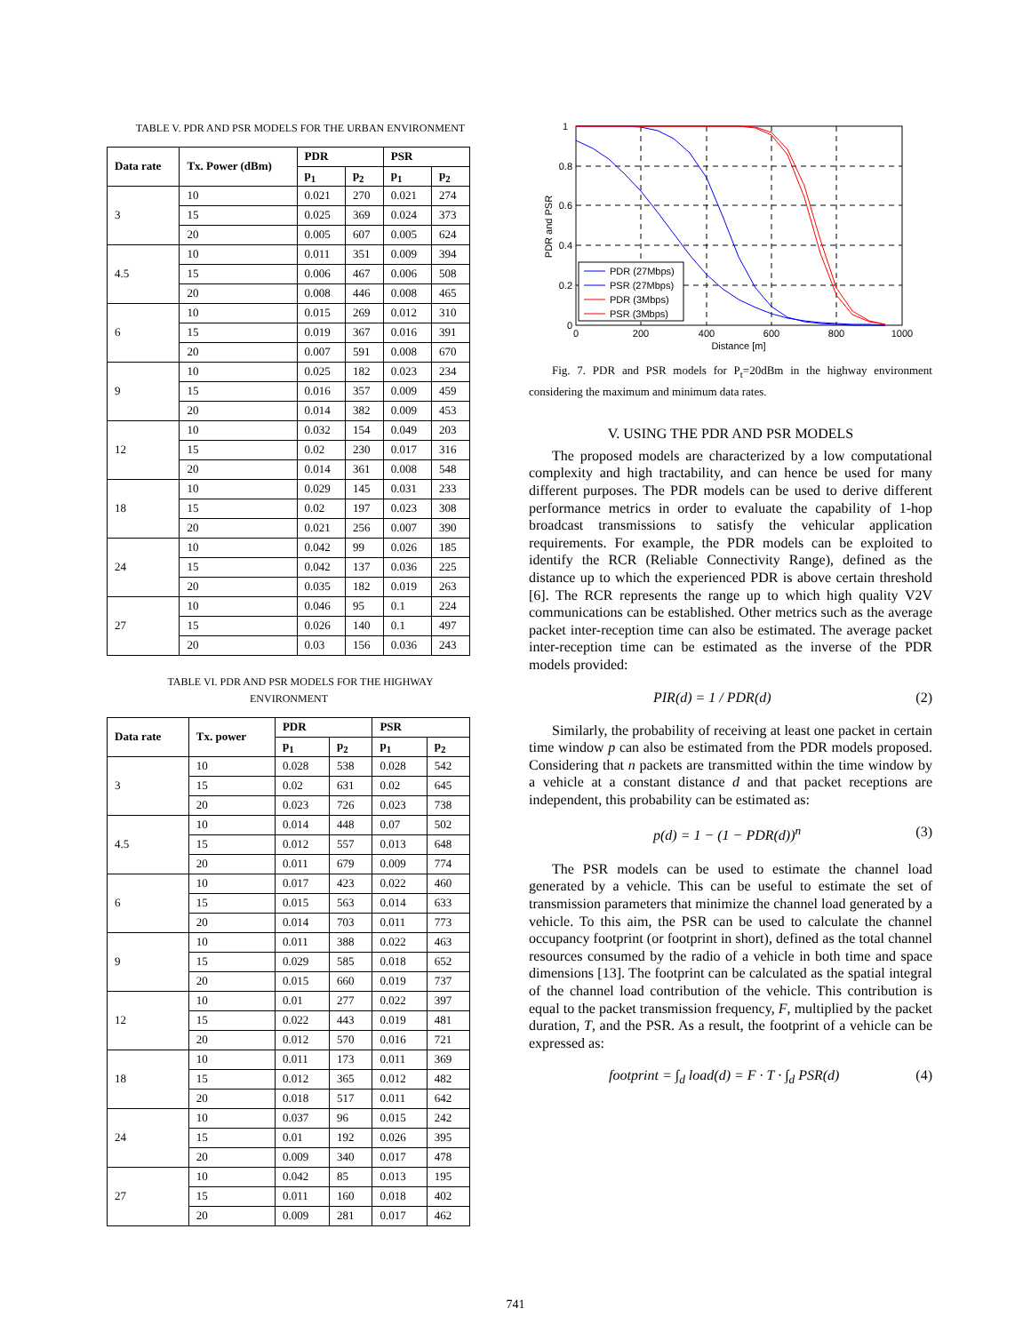TABLE V. PDR AND PSR MODELS FOR THE URBAN ENVIRONMENT
| Data rate | Tx. Power (dBm) | PDR | | PSR | |
| --- | --- | --- | --- | --- | --- |
| | | p<sub>1</sub> | p<sub>2</sub> | p<sub>1</sub> | p<sub>2</sub> |
| 3 | 10 | 0.021 | 270 | 0.021 | 274 |
| | 15 | 0.025 | 369 | 0.024 | 373 |
| | 20 | 0.005 | 607 | 0.005 | 624 |
| 4.5 | 10 | 0.011 | 351 | 0.009 | 394 |
| | 15 | 0.006 | 467 | 0.006 | 508 |
| | 20 | 0.008 | 446 | 0.008 | 465 |
| 6 | 10 | 0.015 | 269 | 0.012 | 310 |
| | 15 | 0.019 | 367 | 0.016 | 391 |
| | 20 | 0.007 | 591 | 0.008 | 670 |
| 9 | 10 | 0.025 | 182 | 0.023 | 234 |
| | 15 | 0.016 | 357 | 0.009 | 459 |
| | 20 | 0.014 | 382 | 0.009 | 453 |
| 12 | 10 | 0.032 | 154 | 0.049 | 203 |
| | 15 | 0.02 | 230 | 0.017 | 316 |
| | 20 | 0.014 | 361 | 0.008 | 548 |
| 18 | 10 | 0.029 | 145 | 0.031 | 233 |
| | 15 | 0.02 | 197 | 0.023 | 308 |
| | 20 | 0.021 | 256 | 0.007 | 390 |
| 24 | 10 | 0.042 | 99 | 0.026 | 185 |
| | 15 | 0.042 | 137 | 0.036 | 225 |
| | 20 | 0.035 | 182 | 0.019 | 263 |
| 27 | 10 | 0.046 | 95 | 0.1 | 224 |
| | 15 | 0.026 | 140 | 0.1 | 497 |
| | 20 | 0.03 | 156 | 0.036 | 243 |
TABLE VI. PDR AND PSR MODELS FOR THE HIGHWAY ENVIRONMENT
| Data rate | Tx. power | PDR | | PSR | |
| --- | --- | --- | --- | --- | --- |
| | | p<sub>1</sub> | p<sub>2</sub> | p<sub>1</sub> | p<sub>2</sub> |
| 3 | 10 | 0.028 | 538 | 0.028 | 542 |
| | 15 | 0.02 | 631 | 0.02 | 645 |
| | 20 | 0.023 | 726 | 0.023 | 738 |
| 4.5 | 10 | 0.014 | 448 | 0.07 | 502 |
| | 15 | 0.012 | 557 | 0.013 | 648 |
| | 20 | 0.011 | 679 | 0.009 | 774 |
| 6 | 10 | 0.017 | 423 | 0.022 | 460 |
| | 15 | 0.015 | 563 | 0.014 | 633 |
| | 20 | 0.014 | 703 | 0.011 | 773 |
| 9 | 10 | 0.011 | 388 | 0.022 | 463 |
| | 15 | 0.029 | 585 | 0.018 | 652 |
| | 20 | 0.015 | 660 | 0.019 | 737 |
| 12 | 10 | 0.01 | 277 | 0.022 | 397 |
| | 15 | 0.022 | 443 | 0.019 | 481 |
| | 20 | 0.012 | 570 | 0.016 | 721 |
| 18 | 10 | 0.011 | 173 | 0.011 | 369 |
| | 15 | 0.012 | 365 | 0.012 | 482 |
| | 20 | 0.018 | 517 | 0.011 | 642 |
| 24 | 10 | 0.037 | 96 | 0.015 | 242 |
| | 15 | 0.01 | 192 | 0.026 | 395 |
| | 20 | 0.009 | 340 | 0.017 | 478 |
| 27 | 10 | 0.042 | 85 | 0.013 | 195 |
| | 15 | 0.011 | 160 | 0.018 | 402 |
| | 20 | 0.009 | 281 | 0.017 | 462 |
1
0.8
0.6
0.4
0.2
0
0
200
400
600
800
1000
Distance [m]
PDR and PSR
PDR (27Mbps)
PSR (27Mbps)
PDR (3Mbps)
PSR (3Mbps)
Fig. 7. PDR and PSR models for P<sub>t</sub>=20dBm in the highway environment considering the maximum and minimum data rates.
V. USING THE PDR AND PSR MODELS
The proposed models are characterized by a low computational complexity and high tractability, and can hence be used for many different purposes. The PDR models can be used to derive different performance metrics in order to evaluate the capability of 1-hop broadcast transmissions to satisfy the vehicular application requirements. For example, the PDR models can be exploited to identify the RCR (Reliable Connectivity Range), defined as the distance up to which the experienced PDR is above certain threshold [6]. The RCR represents the range up to which high quality V2V communications can be established. Other metrics such as the average packet inter-reception time can also be estimated. The average packet inter-reception time can be estimated as the inverse of the PDR models provided:
PIR(d) = 1 / PDR(d) (2)
Similarly, the probability of receiving at least one packet in certain time window p can also be estimated from the PDR models proposed. Considering that n packets are transmitted within the time window by a vehicle at a constant distance d and that packet receptions are independent, this probability can be estimated as:
p(d) = 1 − (1 − PDR(d))<sup>n</sup> (3)
The PSR models can be used to estimate the channel load generated by a vehicle. This can be useful to estimate the set of transmission parameters that minimize the channel load generated by a vehicle. To this aim, the PSR can be used to calculate the channel occupancy footprint (or footprint in short), defined as the total channel resources consumed by the radio of a vehicle in both time and space dimensions [13]. The footprint can be calculated as the spatial integral of the channel load contribution of the vehicle. This contribution is equal to the packet transmission frequency, F, multiplied by the packet duration, T, and the PSR. As a result, the footprint of a vehicle can be expressed as:
footprint = ∫<sub>d</sub> load(d) = F · T · ∫<sub>d</sub> PSR(d) (4)
741